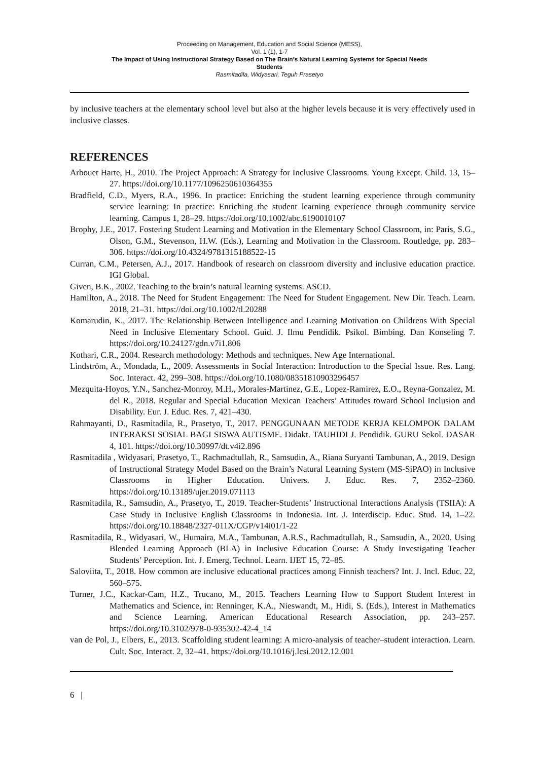Proceeding on Management, Education and Social Science (MESS),
Vol. 1 (1), 1-7
The Impact of Using Instructional Strategy Based on The Brain’s Natural Learning Systems for Special Needs
Students
Rasmitadila, Widyasari, Teguh Prasetyo
by inclusive teachers at the elementary school level but also at the higher levels because it is very effectively used in inclusive classes.
REFERENCES
Arbouet Harte, H., 2010. The Project Approach: A Strategy for Inclusive Classrooms. Young Except. Child. 13, 15–27. https://doi.org/10.1177/1096250610364355
Bradfield, C.D., Myers, R.A., 1996. In practice: Enriching the student learning experience through community service learning: In practice: Enriching the student learning experience through community service learning. Campus 1, 28–29. https://doi.org/10.1002/abc.6190010107
Brophy, J.E., 2017. Fostering Student Learning and Motivation in the Elementary School Classroom, in: Paris, S.G., Olson, G.M., Stevenson, H.W. (Eds.), Learning and Motivation in the Classroom. Routledge, pp. 283–306. https://doi.org/10.4324/9781315188522-15
Curran, C.M., Petersen, A.J., 2017. Handbook of research on classroom diversity and inclusive education practice. IGI Global.
Given, B.K., 2002. Teaching to the brain’s natural learning systems. ASCD.
Hamilton, A., 2018. The Need for Student Engagement: The Need for Student Engagement. New Dir. Teach. Learn. 2018, 21–31. https://doi.org/10.1002/tl.20288
Komarudin, K., 2017. The Relationship Between Intelligence and Learning Motivation on Childrens With Special Need in Inclusive Elementary School. Guid. J. Ilmu Pendidik. Psikol. Bimbing. Dan Konseling 7. https://doi.org/10.24127/gdn.v7i1.806
Kothari, C.R., 2004. Research methodology: Methods and techniques. New Age International.
Lindström, A., Mondada, L., 2009. Assessments in Social Interaction: Introduction to the Special Issue. Res. Lang. Soc. Interact. 42, 299–308. https://doi.org/10.1080/08351810903296457
Mezquita-Hoyos, Y.N., Sanchez-Monroy, M.H., Morales-Martinez, G.E., Lopez-Ramirez, E.O., Reyna-Gonzalez, M. del R., 2018. Regular and Special Education Mexican Teachers’ Attitudes toward School Inclusion and Disability. Eur. J. Educ. Res. 7, 421–430.
Rahmayanti, D., Rasmitadila, R., Prasetyo, T., 2017. PENGGUNAAN METODE KERJA KELOMPOK DALAM INTERAKSI SOSIAL BAGI SISWA AUTISME. Didakt. TAUHIDI J. Pendidik. GURU Sekol. DASAR 4, 101. https://doi.org/10.30997/dt.v4i2.896
Rasmitadila , Widyasari, Prasetyo, T., Rachmadtullah, R., Samsudin, A., Riana Suryanti Tambunan, A., 2019. Design of Instructional Strategy Model Based on the Brain’s Natural Learning System (MS-SiPAO) in Inclusive Classrooms in Higher Education. Univers. J. Educ. Res. 7, 2352–2360. https://doi.org/10.13189/ujer.2019.071113
Rasmitadila, R., Samsudin, A., Prasetyo, T., 2019. Teacher-Students’ Instructional Interactions Analysis (TSIIA): A Case Study in Inclusive English Classrooms in Indonesia. Int. J. Interdiscip. Educ. Stud. 14, 1–22. https://doi.org/10.18848/2327-011X/CGP/v14i01/1-22
Rasmitadila, R., Widyasari, W., Humaira, M.A., Tambunan, A.R.S., Rachmadtullah, R., Samsudin, A., 2020. Using Blended Learning Approach (BLA) in Inclusive Education Course: A Study Investigating Teacher Students’ Perception. Int. J. Emerg. Technol. Learn. IJET 15, 72–85.
Saloviita, T., 2018. How common are inclusive educational practices among Finnish teachers? Int. J. Incl. Educ. 22, 560–575.
Turner, J.C., Kackar-Cam, H.Z., Trucano, M., 2015. Teachers Learning How to Support Student Interest in Mathematics and Science, in: Renninger, K.A., Nieswandt, M., Hidi, S. (Eds.), Interest in Mathematics and Science Learning. American Educational Research Association, pp. 243–257. https://doi.org/10.3102/978-0-935302-42-4_14
van de Pol, J., Elbers, E., 2013. Scaffolding student learning: A micro-analysis of teacher–student interaction. Learn. Cult. Soc. Interact. 2, 32–41. https://doi.org/10.1016/j.lcsi.2012.12.001
6 |